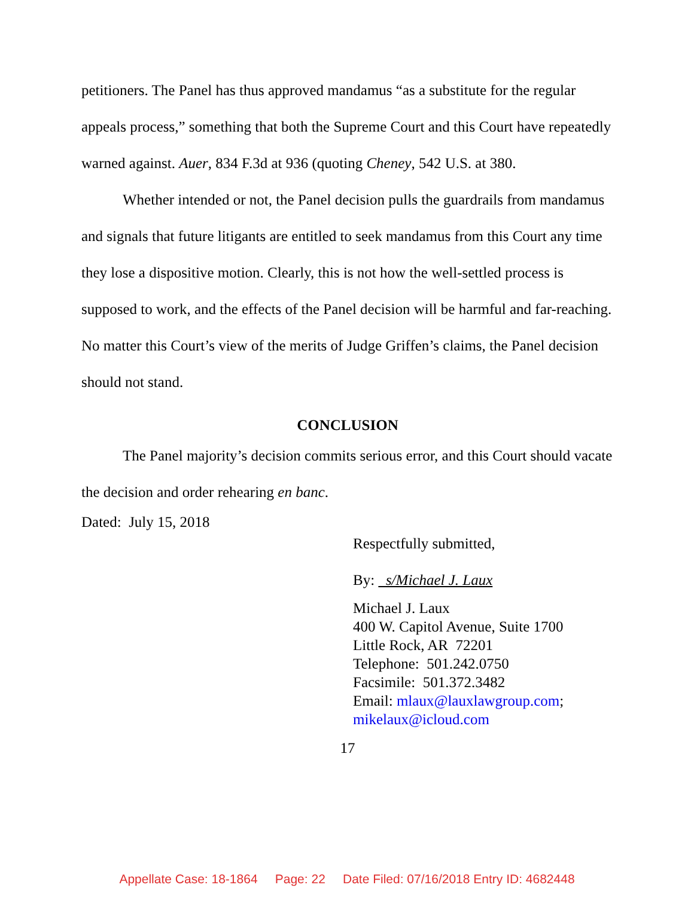petitioners. The Panel has thus approved mandamus “as a substitute for the regular appeals process,” something that both the Supreme Court and this Court have repeatedly warned against. Auer, 834 F.3d at 936 (quoting Cheney, 542 U.S. at 380.
Whether intended or not, the Panel decision pulls the guardrails from mandamus and signals that future litigants are entitled to seek mandamus from this Court any time they lose a dispositive motion. Clearly, this is not how the well-settled process is supposed to work, and the effects of the Panel decision will be harmful and far-reaching. No matter this Court’s view of the merits of Judge Griffen’s claims, the Panel decision should not stand.
CONCLUSION
The Panel majority’s decision commits serious error, and this Court should vacate the decision and order rehearing en banc.
Dated: July 15, 2018
Respectfully submitted,
By: s/Michael J. Laux
Michael J. Laux
400 W. Capitol Avenue, Suite 1700
Little Rock, AR 72201
Telephone: 501.242.0750
Facsimile: 501.372.3482
Email: mlaux@lauxlawgroup.com;
mikelaux@icloud.com
17
Appellate Case: 18-1864 Page: 22 Date Filed: 07/16/2018 Entry ID: 4682448